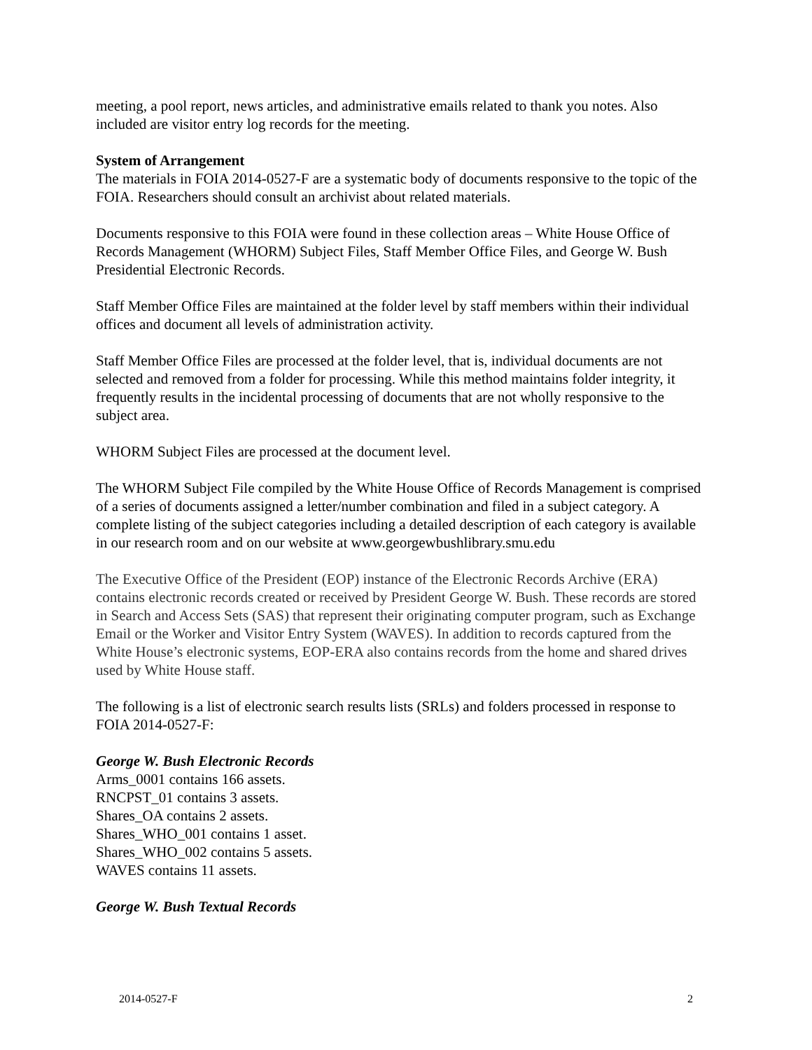meeting, a pool report, news articles, and administrative emails related to thank you notes. Also included are visitor entry log records for the meeting.
System of Arrangement
The materials in FOIA 2014-0527-F are a systematic body of documents responsive to the topic of the FOIA. Researchers should consult an archivist about related materials.
Documents responsive to this FOIA were found in these collection areas – White House Office of Records Management (WHORM) Subject Files, Staff Member Office Files, and George W. Bush Presidential Electronic Records.
Staff Member Office Files are maintained at the folder level by staff members within their individual offices and document all levels of administration activity.
Staff Member Office Files are processed at the folder level, that is, individual documents are not selected and removed from a folder for processing. While this method maintains folder integrity, it frequently results in the incidental processing of documents that are not wholly responsive to the subject area.
WHORM Subject Files are processed at the document level.
The WHORM Subject File compiled by the White House Office of Records Management is comprised of a series of documents assigned a letter/number combination and filed in a subject category. A complete listing of the subject categories including a detailed description of each category is available in our research room and on our website at www.georgewbushlibrary.smu.edu
The Executive Office of the President (EOP) instance of the Electronic Records Archive (ERA) contains electronic records created or received by President George W. Bush. These records are stored in Search and Access Sets (SAS) that represent their originating computer program, such as Exchange Email or the Worker and Visitor Entry System (WAVES). In addition to records captured from the White House’s electronic systems, EOP-ERA also contains records from the home and shared drives used by White House staff.
The following is a list of electronic search results lists (SRLs) and folders processed in response to FOIA 2014-0527-F:
George W. Bush Electronic Records
Arms_0001 contains 166 assets.
RNCPST_01 contains 3 assets.
Shares_OA contains 2 assets.
Shares_WHO_001 contains 1 asset.
Shares_WHO_002 contains 5 assets.
WAVES contains 11 assets.
George W. Bush Textual Records
2014-0527-F 2